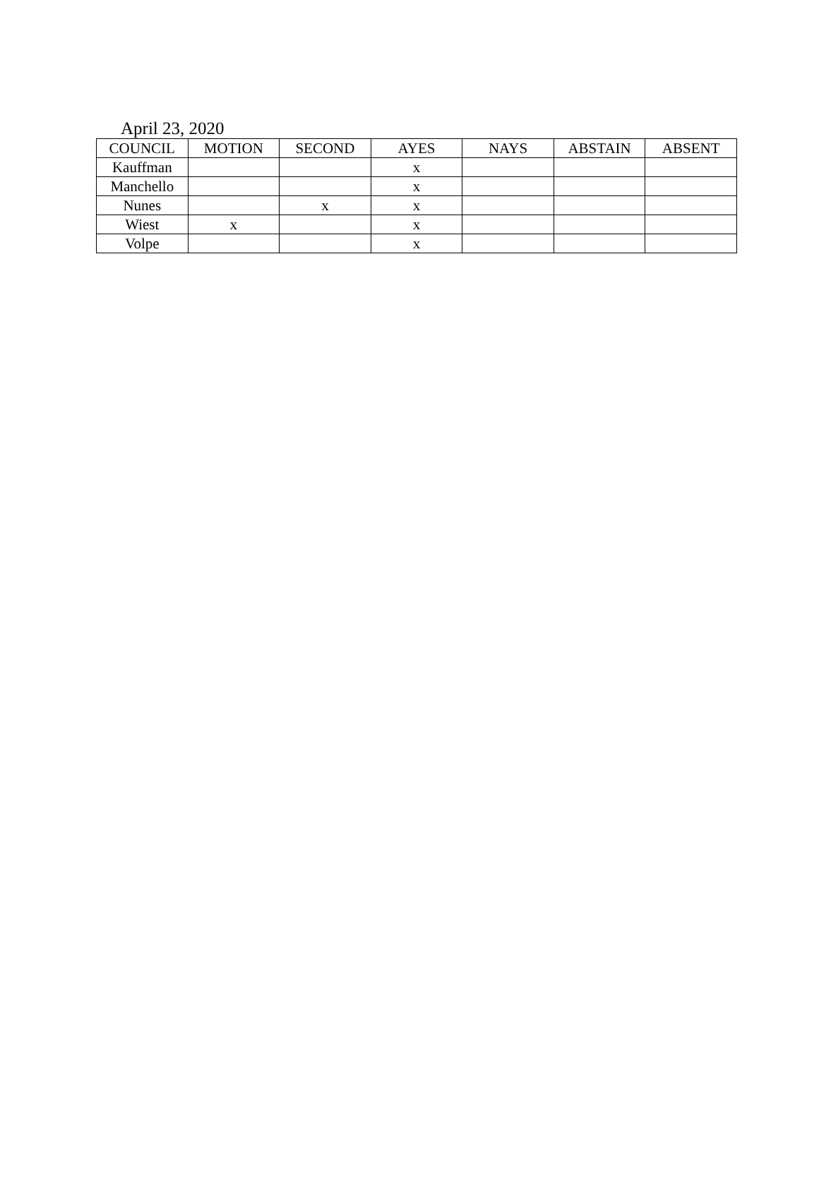April 23, 2020
| COUNCIL | MOTION | SECOND | AYES | NAYS | ABSTAIN | ABSENT |
| --- | --- | --- | --- | --- | --- | --- |
| Kauffman | | | x | | | |
| Manchello | | | x | | | |
| Nunes | | x | x | | | |
| Wiest | x | | x | | | |
| Volpe | | | x | | | |